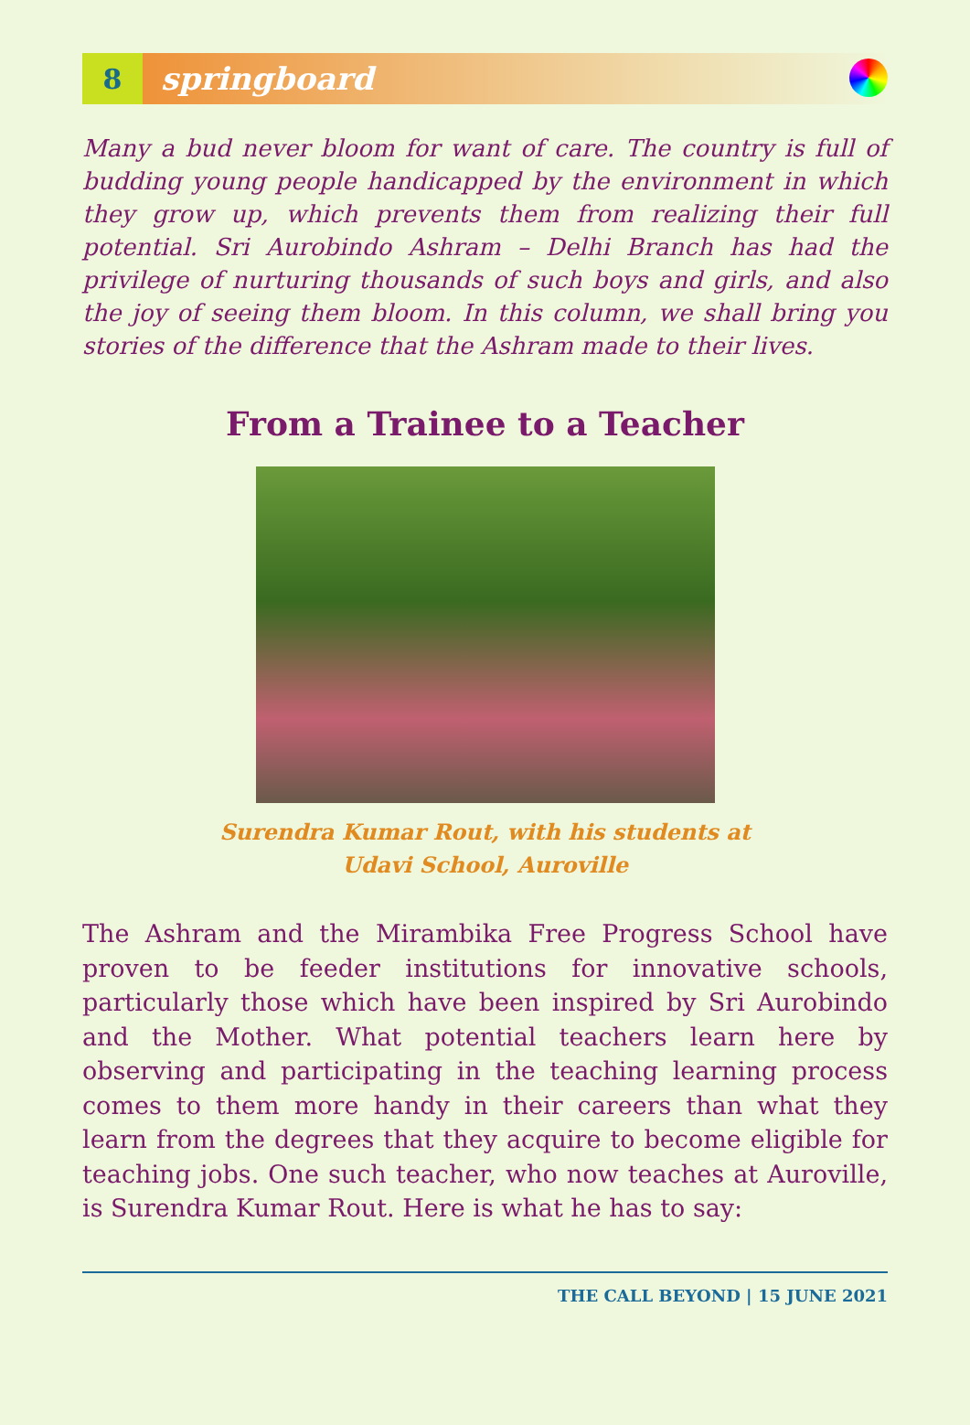8
springboard
Many a bud never bloom for want of care. The country is full of budding young people handicapped by the environment in which they grow up, which prevents them from realizing their full potential. Sri Aurobindo Ashram – Delhi Branch has had the privilege of nurturing thousands of such boys and girls, and also the joy of seeing them bloom. In this column, we shall bring you stories of the difference that the Ashram made to their lives.
From a Trainee to a Teacher
Surendra Kumar Rout, with his students at
Udavi School, Auroville
The Ashram and the Mirambika Free Progress School have proven to be feeder institutions for innovative schools, particularly those which have been inspired by Sri Aurobindo and the Mother. What potential teachers learn here by observing and participating in the teaching learning process comes to them more handy in their careers than what they learn from the degrees that they acquire to become eligible for teaching jobs. One such teacher, who now teaches at Auroville, is Surendra Kumar Rout. Here is what he has to say:
THE CALL BEYOND | 15 JUNE 2021